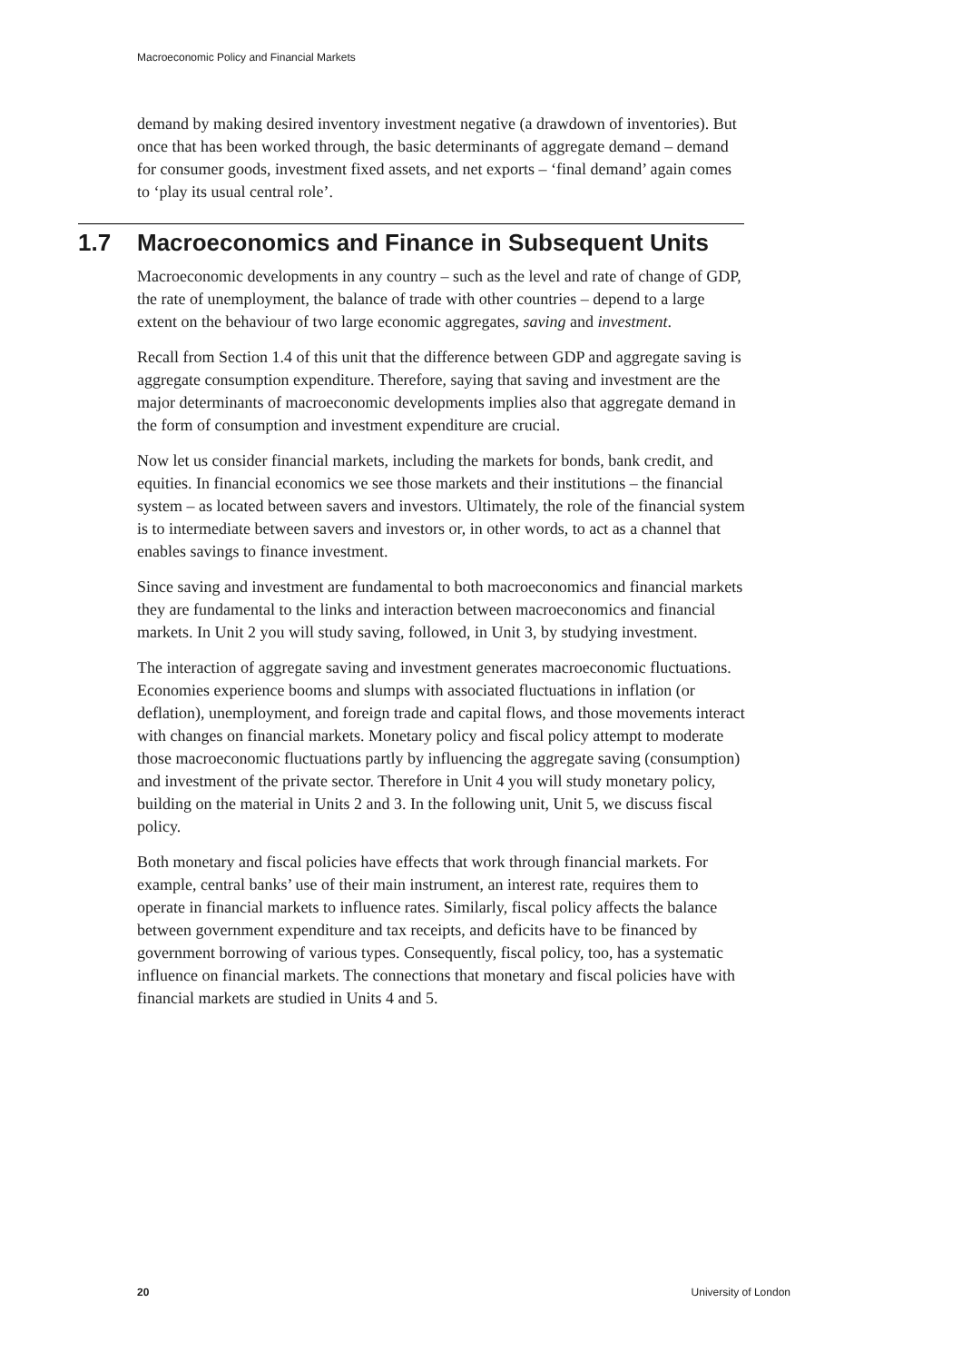Macroeconomic Policy and Financial Markets
demand by making desired inventory investment negative (a drawdown of inventories). But once that has been worked through, the basic determinants of aggregate demand – demand for consumer goods, investment fixed assets, and net exports – ‘final demand’ again comes to ‘play its usual central role’.
1.7 Macroeconomics and Finance in Subsequent Units
Macroeconomic developments in any country – such as the level and rate of change of GDP, the rate of unemployment, the balance of trade with other countries – depend to a large extent on the behaviour of two large economic aggregates, saving and investment.
Recall from Section 1.4 of this unit that the difference between GDP and aggregate saving is aggregate consumption expenditure. Therefore, saying that saving and investment are the major determinants of macroeconomic developments implies also that aggregate demand in the form of consumption and investment expenditure are crucial.
Now let us consider financial markets, including the markets for bonds, bank credit, and equities. In financial economics we see those markets and their institutions – the financial system – as located between savers and investors. Ultimately, the role of the financial system is to intermediate between savers and investors or, in other words, to act as a channel that enables savings to finance investment.
Since saving and investment are fundamental to both macroeconomics and financial markets they are fundamental to the links and interaction between macroeconomics and financial markets. In Unit 2 you will study saving, followed, in Unit 3, by studying investment.
The interaction of aggregate saving and investment generates macroeconomic fluctuations. Economies experience booms and slumps with associated fluctuations in inflation (or deflation), unemployment, and foreign trade and capital flows, and those movements interact with changes on financial markets. Monetary policy and fiscal policy attempt to moderate those macroeconomic fluctuations partly by influencing the aggregate saving (consumption) and investment of the private sector. Therefore in Unit 4 you will study monetary policy, building on the material in Units 2 and 3. In the following unit, Unit 5, we discuss fiscal policy.
Both monetary and fiscal policies have effects that work through financial markets. For example, central banks’ use of their main instrument, an interest rate, requires them to operate in financial markets to influence rates. Similarly, fiscal policy affects the balance between government expenditure and tax receipts, and deficits have to be financed by government borrowing of various types. Consequently, fiscal policy, too, has a systematic influence on financial markets. The connections that monetary and fiscal policies have with financial markets are studied in Units 4 and 5.
20 University of London